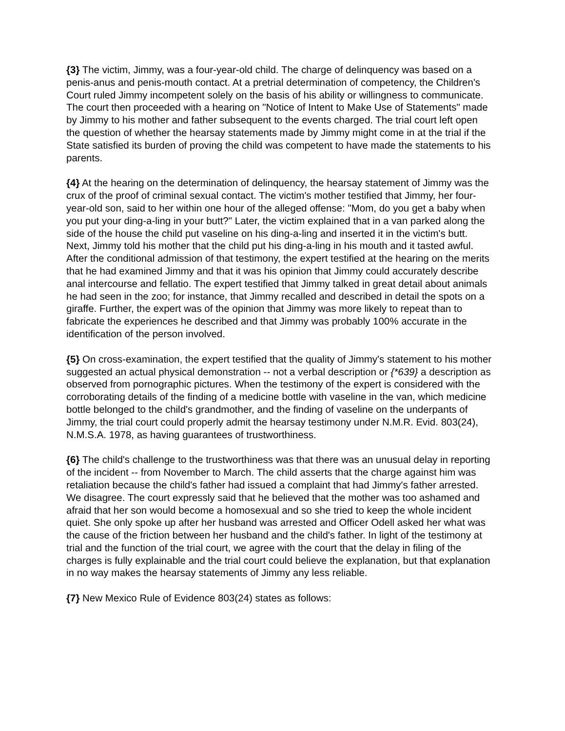{3} The victim, Jimmy, was a four-year-old child. The charge of delinquency was based on a penis-anus and penis-mouth contact. At a pretrial determination of competency, the Children's Court ruled Jimmy incompetent solely on the basis of his ability or willingness to communicate. The court then proceeded with a hearing on "Notice of Intent to Make Use of Statements" made by Jimmy to his mother and father subsequent to the events charged. The trial court left open the question of whether the hearsay statements made by Jimmy might come in at the trial if the State satisfied its burden of proving the child was competent to have made the statements to his parents.
{4} At the hearing on the determination of delinquency, the hearsay statement of Jimmy was the crux of the proof of criminal sexual contact. The victim's mother testified that Jimmy, her four-year-old son, said to her within one hour of the alleged offense: "Mom, do you get a baby when you put your ding-a-ling in your butt?" Later, the victim explained that in a van parked along the side of the house the child put vaseline on his ding-a-ling and inserted it in the victim's butt. Next, Jimmy told his mother that the child put his ding-a-ling in his mouth and it tasted awful. After the conditional admission of that testimony, the expert testified at the hearing on the merits that he had examined Jimmy and that it was his opinion that Jimmy could accurately describe anal intercourse and fellatio. The expert testified that Jimmy talked in great detail about animals he had seen in the zoo; for instance, that Jimmy recalled and described in detail the spots on a giraffe. Further, the expert was of the opinion that Jimmy was more likely to repeat than to fabricate the experiences he described and that Jimmy was probably 100% accurate in the identification of the person involved.
{5} On cross-examination, the expert testified that the quality of Jimmy's statement to his mother suggested an actual physical demonstration -- not a verbal description or {*639} a description as observed from pornographic pictures. When the testimony of the expert is considered with the corroborating details of the finding of a medicine bottle with vaseline in the van, which medicine bottle belonged to the child's grandmother, and the finding of vaseline on the underpants of Jimmy, the trial court could properly admit the hearsay testimony under N.M.R. Evid. 803(24), N.M.S.A. 1978, as having guarantees of trustworthiness.
{6} The child's challenge to the trustworthiness was that there was an unusual delay in reporting of the incident -- from November to March. The child asserts that the charge against him was retaliation because the child's father had issued a complaint that had Jimmy's father arrested. We disagree. The court expressly said that he believed that the mother was too ashamed and afraid that her son would become a homosexual and so she tried to keep the whole incident quiet. She only spoke up after her husband was arrested and Officer Odell asked her what was the cause of the friction between her husband and the child's father. In light of the testimony at trial and the function of the trial court, we agree with the court that the delay in filing of the charges is fully explainable and the trial court could believe the explanation, but that explanation in no way makes the hearsay statements of Jimmy any less reliable.
{7} New Mexico Rule of Evidence 803(24) states as follows: